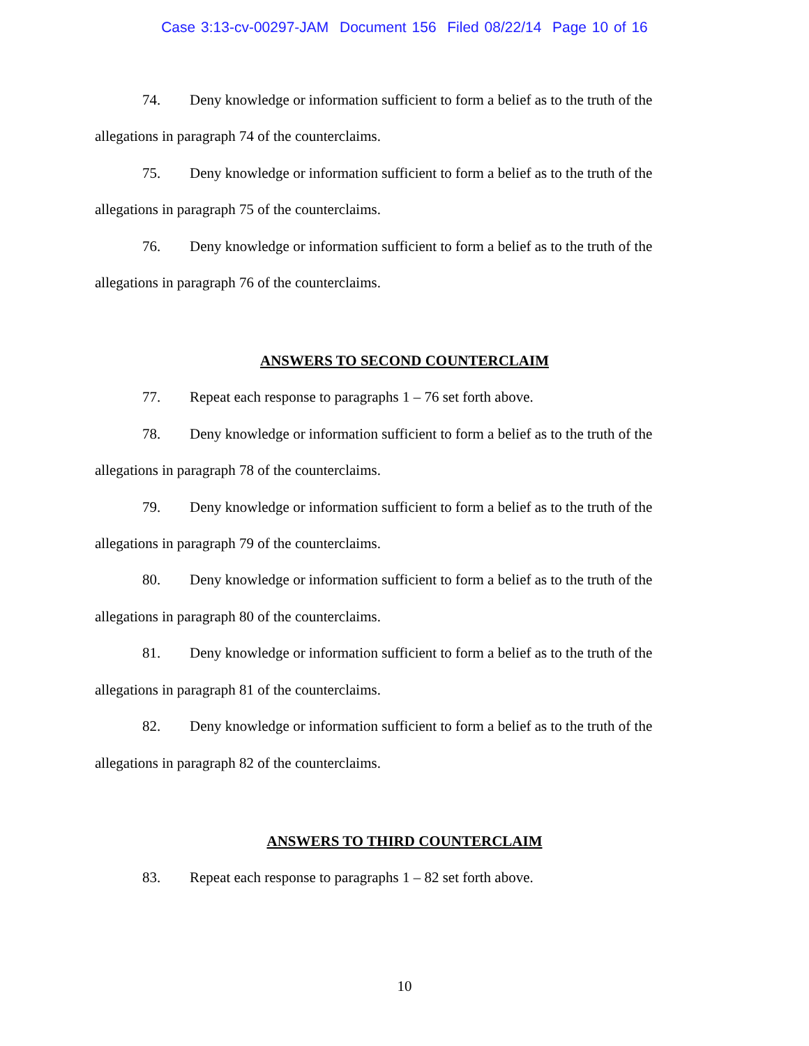Case 3:13-cv-00297-JAM Document 156 Filed 08/22/14 Page 10 of 16
74. Deny knowledge or information sufficient to form a belief as to the truth of the allegations in paragraph 74 of the counterclaims.
75. Deny knowledge or information sufficient to form a belief as to the truth of the allegations in paragraph 75 of the counterclaims.
76. Deny knowledge or information sufficient to form a belief as to the truth of the allegations in paragraph 76 of the counterclaims.
ANSWERS TO SECOND COUNTERCLAIM
77. Repeat each response to paragraphs 1 – 76 set forth above.
78. Deny knowledge or information sufficient to form a belief as to the truth of the allegations in paragraph 78 of the counterclaims.
79. Deny knowledge or information sufficient to form a belief as to the truth of the allegations in paragraph 79 of the counterclaims.
80. Deny knowledge or information sufficient to form a belief as to the truth of the allegations in paragraph 80 of the counterclaims.
81. Deny knowledge or information sufficient to form a belief as to the truth of the allegations in paragraph 81 of the counterclaims.
82. Deny knowledge or information sufficient to form a belief as to the truth of the allegations in paragraph 82 of the counterclaims.
ANSWERS TO THIRD COUNTERCLAIM
83. Repeat each response to paragraphs 1 – 82 set forth above.
10